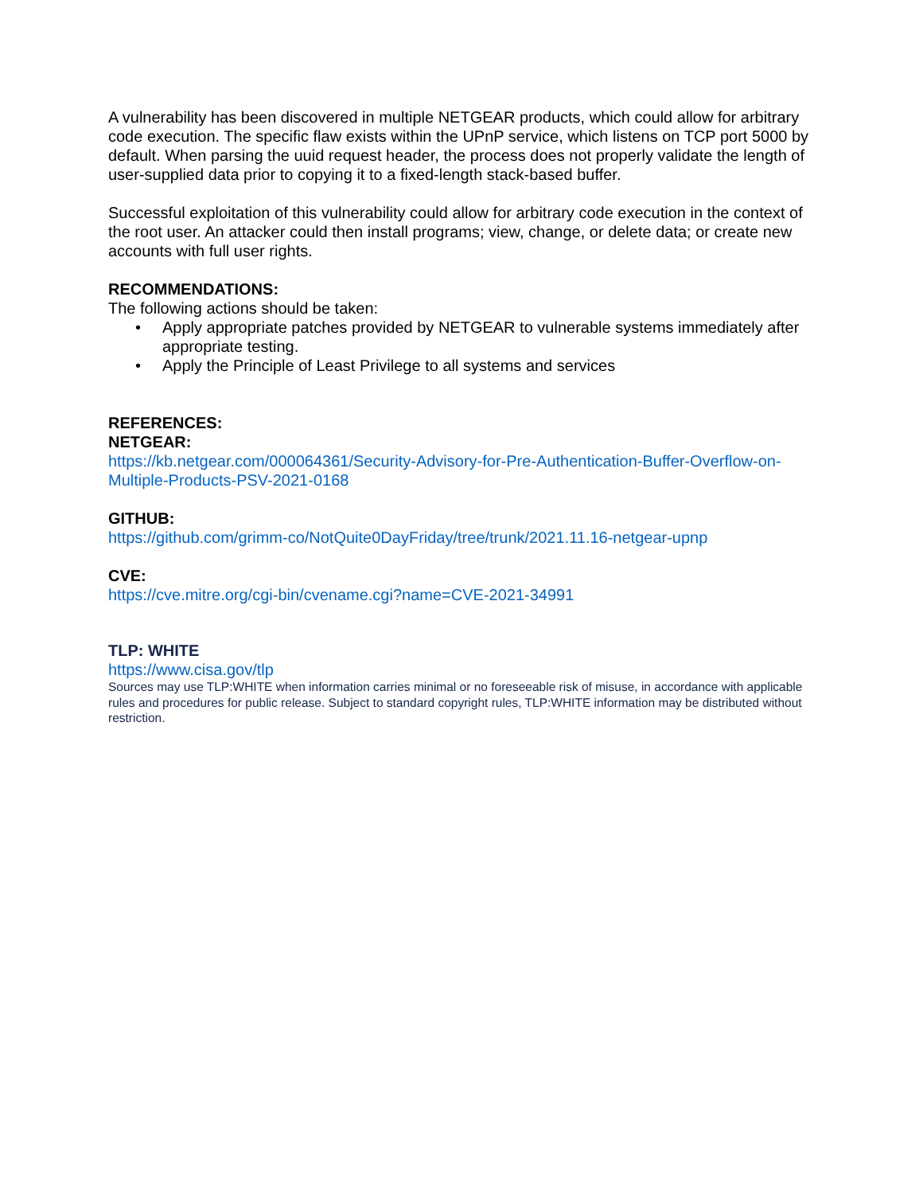A vulnerability has been discovered in multiple NETGEAR products, which could allow for arbitrary code execution. The specific flaw exists within the UPnP service, which listens on TCP port 5000 by default. When parsing the uuid request header, the process does not properly validate the length of user-supplied data prior to copying it to a fixed-length stack-based buffer.
Successful exploitation of this vulnerability could allow for arbitrary code execution in the context of the root user. An attacker could then install programs; view, change, or delete data; or create new accounts with full user rights.
RECOMMENDATIONS:
The following actions should be taken:
• Apply appropriate patches provided by NETGEAR to vulnerable systems immediately after appropriate testing.
• Apply the Principle of Least Privilege to all systems and services
REFERENCES:
NETGEAR:
https://kb.netgear.com/000064361/Security-Advisory-for-Pre-Authentication-Buffer-Overflow-on-Multiple-Products-PSV-2021-0168
GITHUB:
https://github.com/grimm-co/NotQuite0DayFriday/tree/trunk/2021.11.16-netgear-upnp
CVE:
https://cve.mitre.org/cgi-bin/cvename.cgi?name=CVE-2021-34991
TLP: WHITE
https://www.cisa.gov/tlp
Sources may use TLP:WHITE when information carries minimal or no foreseeable risk of misuse, in accordance with applicable rules and procedures for public release. Subject to standard copyright rules, TLP:WHITE information may be distributed without restriction.